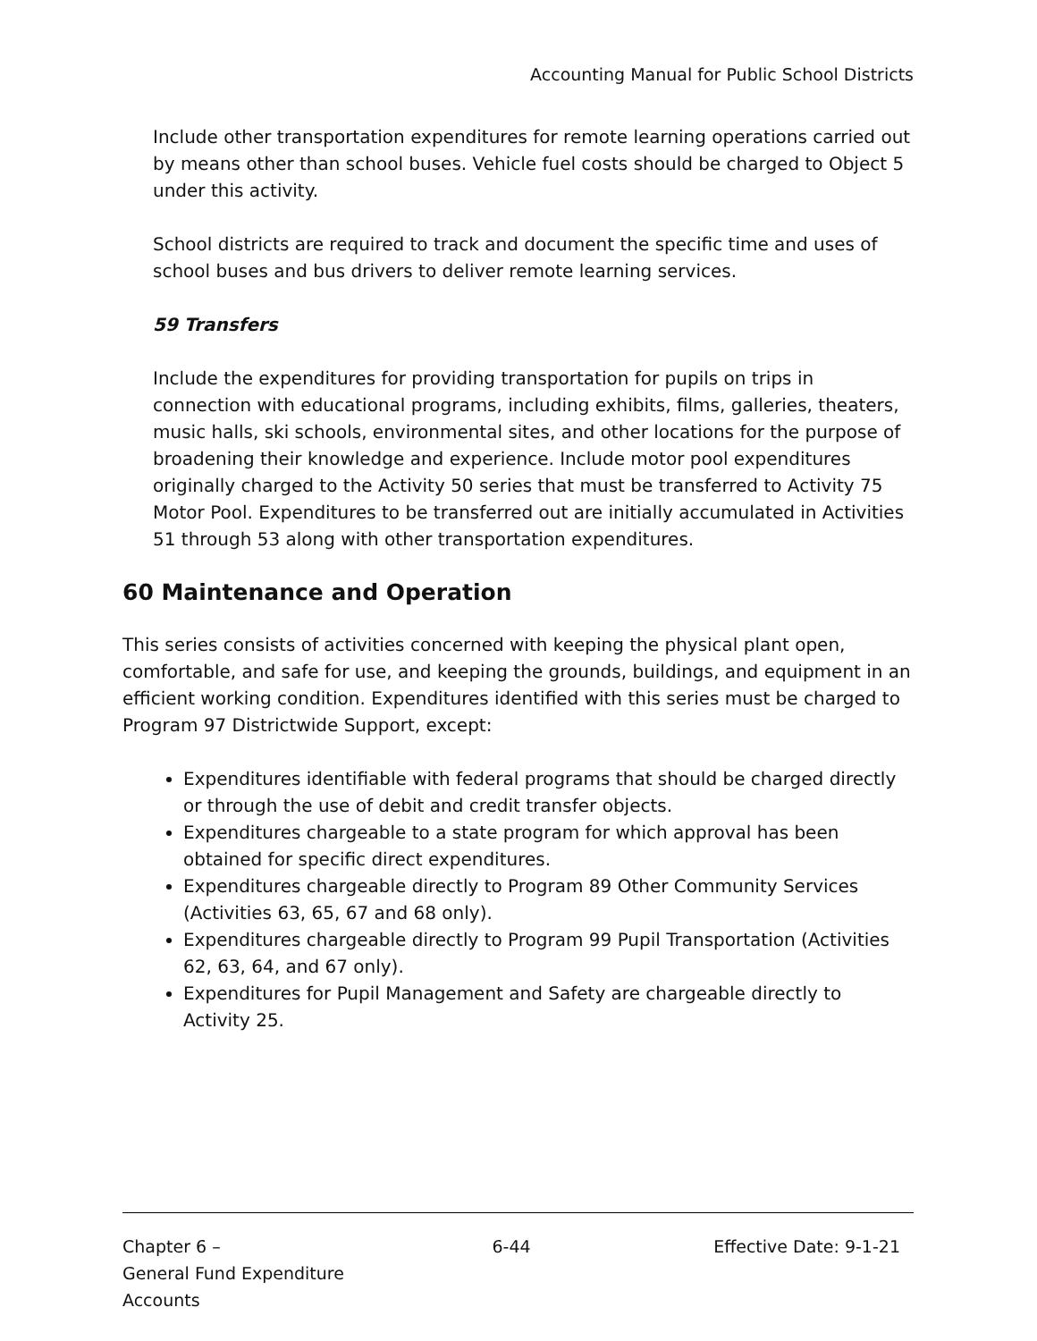Accounting Manual for Public School Districts
Include other transportation expenditures for remote learning operations carried out by means other than school buses. Vehicle fuel costs should be charged to Object 5 under this activity.
School districts are required to track and document the specific time and uses of school buses and bus drivers to deliver remote learning services.
59 Transfers
Include the expenditures for providing transportation for pupils on trips in connection with educational programs, including exhibits, films, galleries, theaters, music halls, ski schools, environmental sites, and other locations for the purpose of broadening their knowledge and experience. Include motor pool expenditures originally charged to the Activity 50 series that must be transferred to Activity 75 Motor Pool. Expenditures to be transferred out are initially accumulated in Activities 51 through 53 along with other transportation expenditures.
60 Maintenance and Operation
This series consists of activities concerned with keeping the physical plant open, comfortable, and safe for use, and keeping the grounds, buildings, and equipment in an efficient working condition. Expenditures identified with this series must be charged to Program 97 Districtwide Support, except:
Expenditures identifiable with federal programs that should be charged directly or through the use of debit and credit transfer objects.
Expenditures chargeable to a state program for which approval has been obtained for specific direct expenditures.
Expenditures chargeable directly to Program 89 Other Community Services (Activities 63, 65, 67 and 68 only).
Expenditures chargeable directly to Program 99 Pupil Transportation (Activities 62, 63, 64, and 67 only).
Expenditures for Pupil Management and Safety are chargeable directly to Activity 25.
Chapter 6 –
General Fund Expenditure Accounts
6-44 Effective Date: 9-1-21